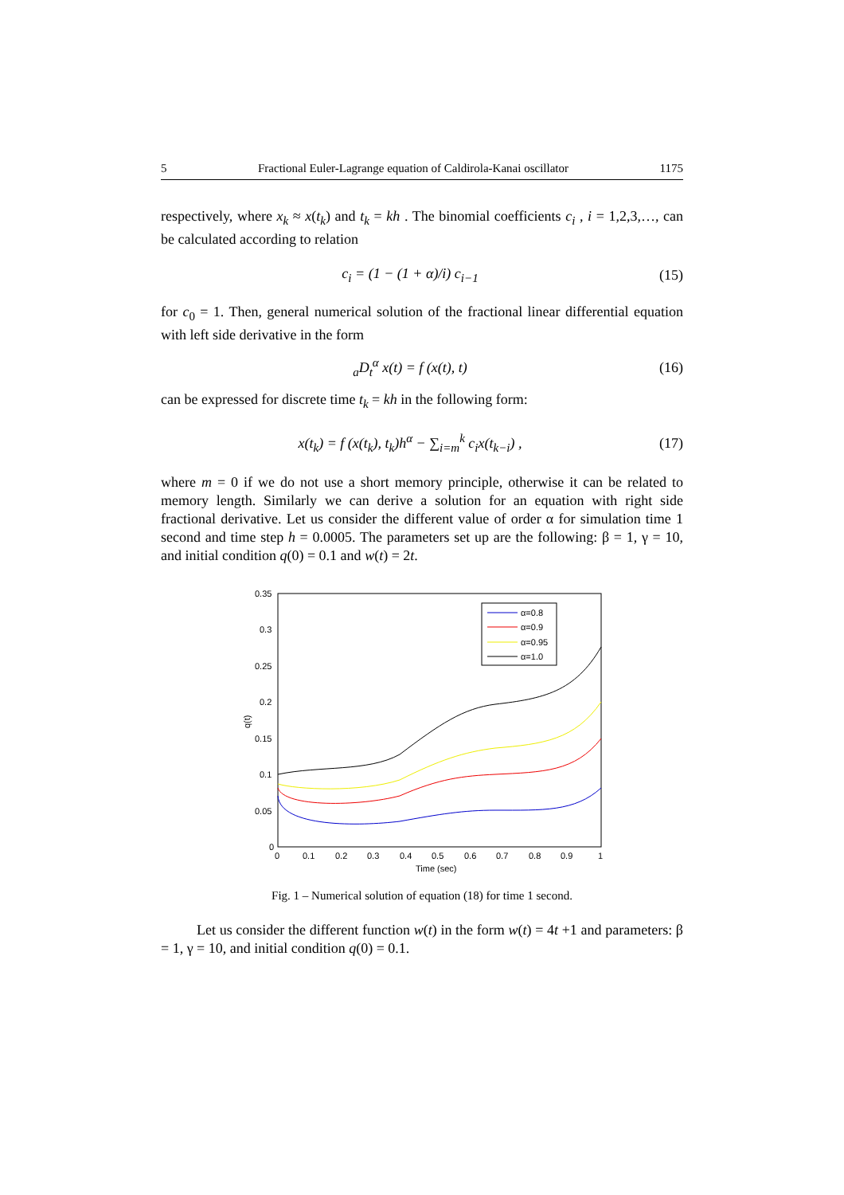5 Fractional Euler-Lagrange equation of Caldirola-Kanai oscillator 1175
respectively, where x<sub>k</sub> ≈ x(t<sub>k</sub>) and t<sub>k</sub> = kh . The binomial coefficients c<sub>i</sub> , i = 1,2,3,…, can be calculated according to relation
c<sub>i</sub> = (1 − (1 + α)/i) c<sub>i−1</sub> (15)
for c<sub>0</sub> = 1. Then, general numerical solution of the fractional linear differential equation with left side derivative in the form
<sub>a</sub>D<sub>t</sub><sup>α</sup> x(t) = f (x(t), t) (16)
can be expressed for discrete time t<sub>k</sub> = kh in the following form:
x(t<sub>k</sub>) = f (x(t<sub>k</sub>), t<sub>k</sub>)h<sup>α</sup> − ∑<sub>i=m</sub><sup>k</sup> c<sub>i</sub>x(t<sub>k−i</sub>) , (17)
where m = 0 if we do not use a short memory principle, otherwise it can be related to memory length. Similarly we can derive a solution for an equation with right side fractional derivative. Let us consider the different value of order α for simulation time 1 second and time step h = 0.0005. The parameters set up are the following: β = 1, γ = 10, and initial condition q(0) = 0.1 and w(t) = 2t.
0.35
0.3
0.25
0.2
0.15
0.1
0.05
0
0
0.1
0.2
0.3
0.4
0.5
0.6
0.7
0.8
0.9
1
Time (sec)
q(t)
α=0.8
α=0.9
α=0.95
α=1.0
Fig. 1 – Numerical solution of equation (18) for time 1 second.
Let us consider the different function w(t) in the form w(t) = 4t +1 and parameters: β = 1, γ = 10, and initial condition q(0) = 0.1.